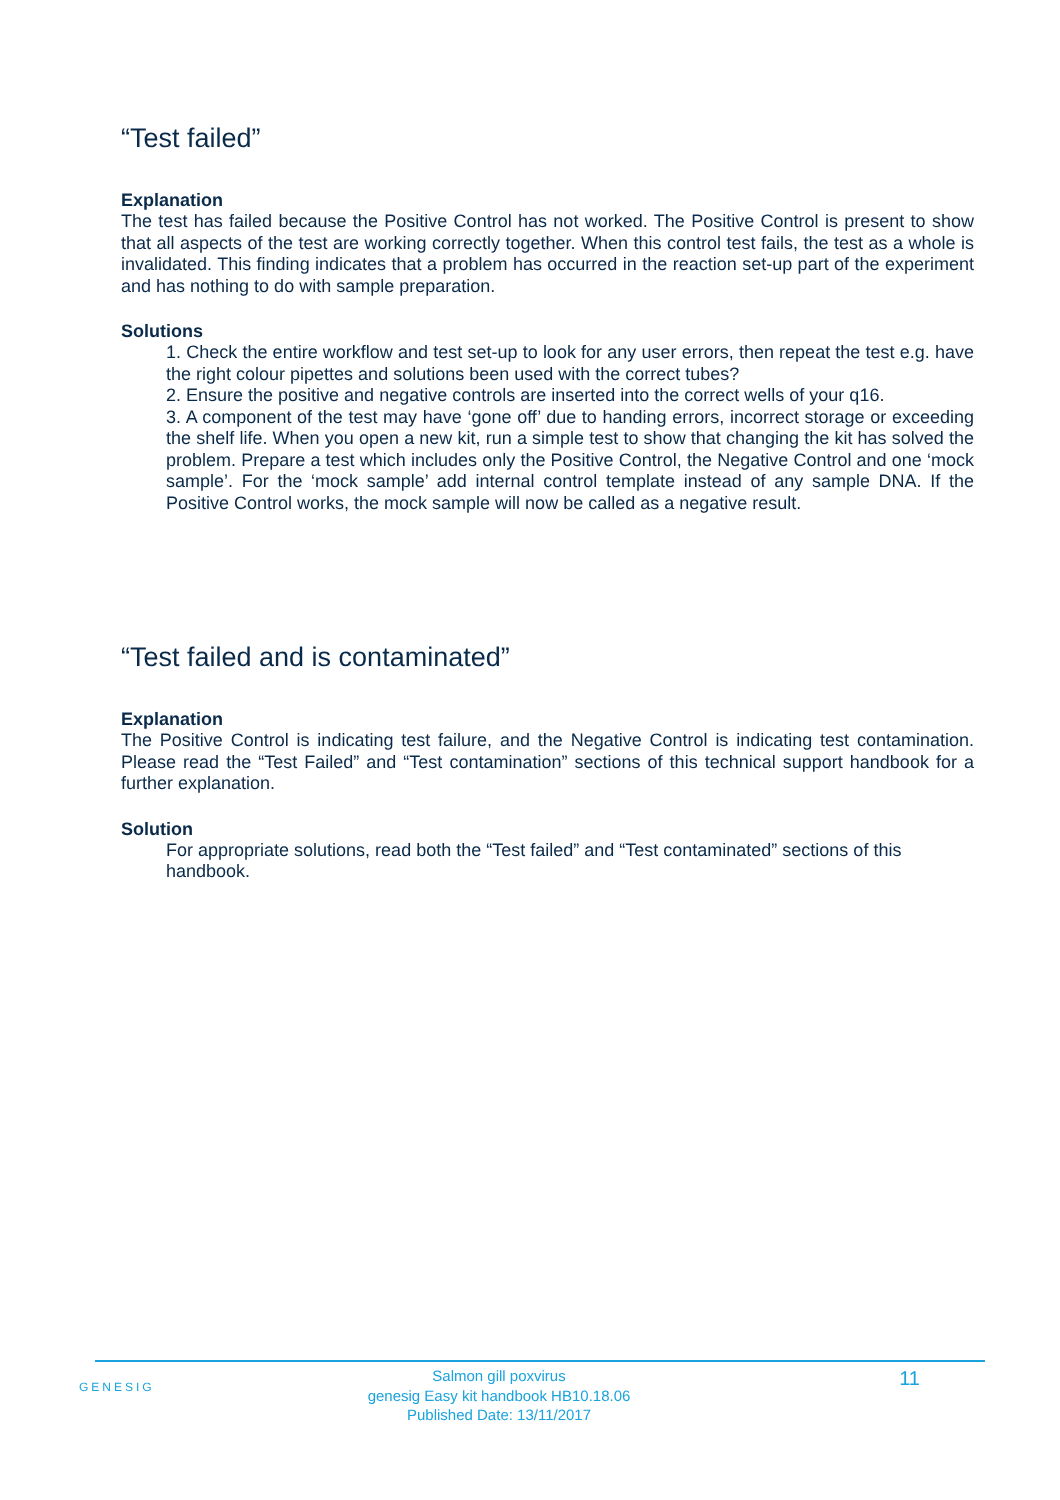“Test failed”
Explanation
The test has failed because the Positive Control has not worked. The Positive Control is present to show that all aspects of the test are working correctly together. When this control test fails, the test as a whole is invalidated. This finding indicates that a problem has occurred in the reaction set-up part of the experiment and has nothing to do with sample preparation.
Solutions
1. Check the entire workflow and test set-up to look for any user errors, then repeat the test e.g. have the right colour pipettes and solutions been used with the correct tubes?
2. Ensure the positive and negative controls are inserted into the correct wells of your q16.
3. A component of the test may have ‘gone off’ due to handing errors, incorrect storage or exceeding the shelf life. When you open a new kit, run a simple test to show that changing the kit has solved the problem. Prepare a test which includes only the Positive Control, the Negative Control and one ‘mock sample’. For the ‘mock sample’ add internal control template instead of any sample DNA. If the Positive Control works, the mock sample will now be called as a negative result.
“Test failed and is contaminated”
Explanation
The Positive Control is indicating test failure, and the Negative Control is indicating test contamination. Please read the “Test Failed” and “Test contamination” sections of this technical support handbook for a further explanation.
Solution
For appropriate solutions, read both the “Test failed” and “Test contaminated” sections of this handbook.
GENESIG
Salmon gill poxvirus
genesig Easy kit handbook HB10.18.06
Published Date: 13/11/2017
11